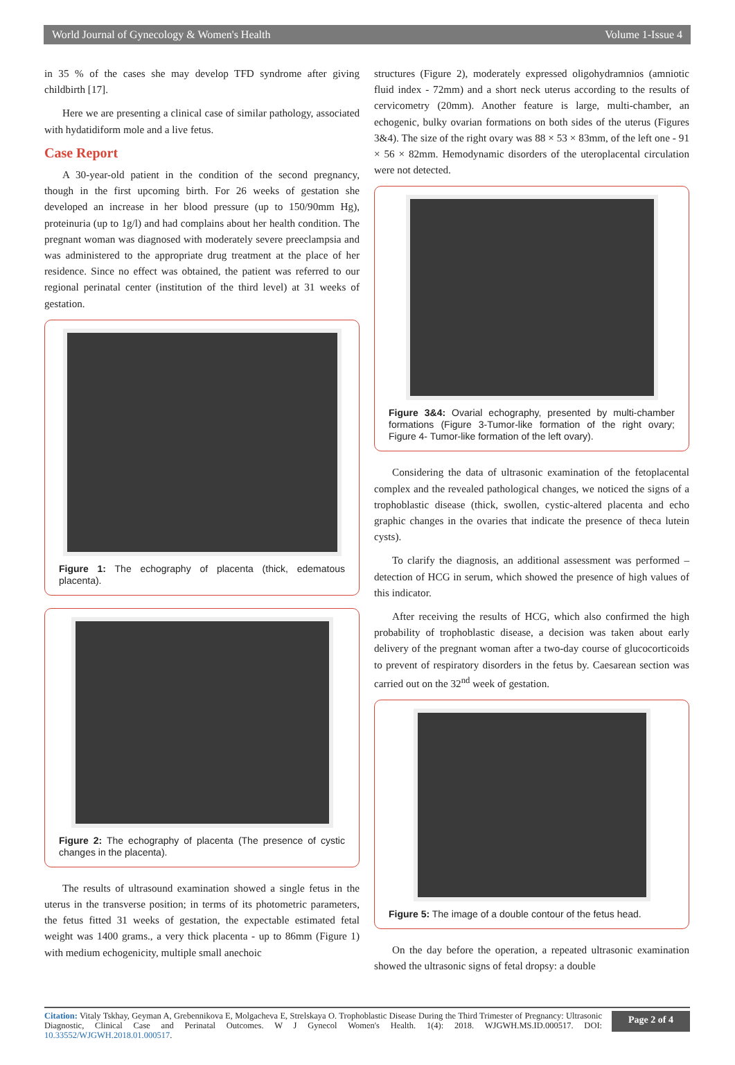World Journal of Gynecology & Women's Health Volume 1-Issue 4
in 35 % of the cases she may develop TFD syndrome after giving childbirth [17].
Here we are presenting a clinical case of similar pathology, associated with hydatidiform mole and a live fetus.
Case Report
A 30-year-old patient in the condition of the second pregnancy, though in the first upcoming birth. For 26 weeks of gestation she developed an increase in her blood pressure (up to 150/90mm Hg), proteinuria (up to 1g/l) and had complains about her health condition. The pregnant woman was diagnosed with moderately severe preeclampsia and was administered to the appropriate drug treatment at the place of her residence. Since no effect was obtained, the patient was referred to our regional perinatal center (institution of the third level) at 31 weeks of gestation.
Figure 1: The echography of placenta (thick, edematous placenta).
Figure 2: The echography of placenta (The presence of cystic changes in the placenta).
The results of ultrasound examination showed a single fetus in the uterus in the transverse position; in terms of its photometric parameters, the fetus fitted 31 weeks of gestation, the expectable estimated fetal weight was 1400 grams., a very thick placenta - up to 86mm (Figure 1) with medium echogenicity, multiple small anechoic
structures (Figure 2), moderately expressed oligohydramnios (amniotic fluid index - 72mm) and a short neck uterus according to the results of cervicometry (20mm). Another feature is large, multi-chamber, an echogenic, bulky ovarian formations on both sides of the uterus (Figures 3&4). The size of the right ovary was 88 × 53 × 83mm, of the left one - 91 × 56 × 82mm. Hemodynamic disorders of the uteroplacental circulation were not detected.
Figure 3&4: Ovarial echography, presented by multi-chamber formations (Figure 3-Tumor-like formation of the right ovary; Figure 4- Tumor-like formation of the left ovary).
Considering the data of ultrasonic examination of the fetoplacental complex and the revealed pathological changes, we noticed the signs of a trophoblastic disease (thick, swollen, cystic-altered placenta and echo graphic changes in the ovaries that indicate the presence of theca lutein cysts).
To clarify the diagnosis, an additional assessment was performed – detection of HCG in serum, which showed the presence of high values of this indicator.
After receiving the results of HCG, which also confirmed the high probability of trophoblastic disease, a decision was taken about early delivery of the pregnant woman after a two-day course of glucocorticoids to prevent of respiratory disorders in the fetus by. Caesarean section was carried out on the 32<sup>nd</sup> week of gestation.
Figure 5: The image of a double contour of the fetus head.
On the day before the operation, a repeated ultrasonic examination showed the ultrasonic signs of fetal dropsy: a double
Citation: Vitaly Tskhay, Geyman A, Grebennikova E, Molgacheva E, Strelskaya O. Trophoblastic Disease During the Third Trimester of Pregnancy: Ultrasonic Diagnostic, Clinical Case and Perinatal Outcomes. W J Gynecol Women's Health. 1(4): 2018. WJGWH.MS.ID.000517. DOI: 10.33552/WJGWH.2018.01.000517.
Page 2 of 4